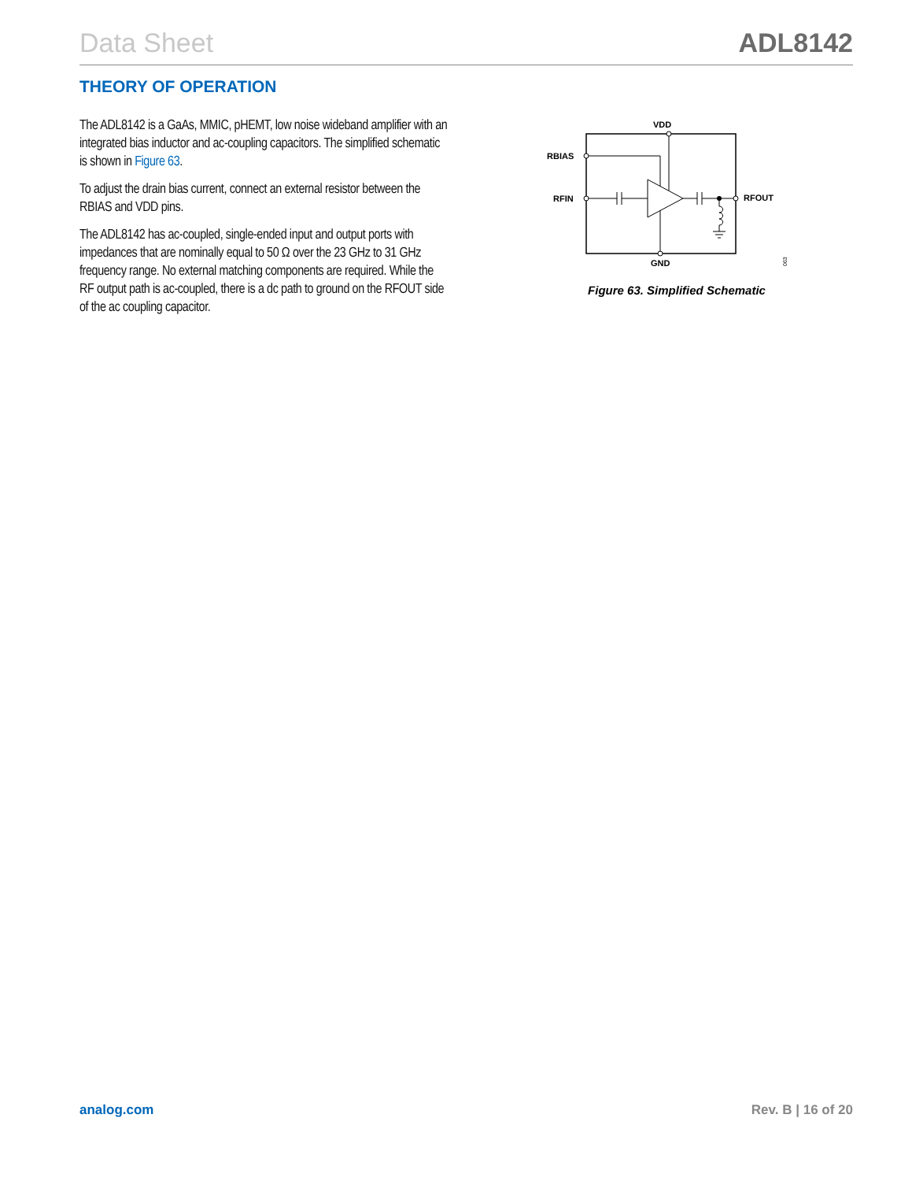Data Sheet ADL8142
THEORY OF OPERATION
The ADL8142 is a GaAs, MMIC, pHEMT, low noise wideband amplifier with an integrated bias inductor and ac-coupling capacitors. The simplified schematic is shown in Figure 63.
To adjust the drain bias current, connect an external resistor between the RBIAS and VDD pins.
The ADL8142 has ac-coupled, single-ended input and output ports with impedances that are nominally equal to 50 Ω over the 23 GHz to 31 GHz frequency range. No external matching components are required. While the RF output path is ac-coupled, there is a dc path to ground on the RFOUT side of the ac coupling capacitor.
VDD
RBIAS
RFIN
RFOUT
GND
063
Figure 63. Simplified Schematic
analog.com Rev. B | 16 of 20